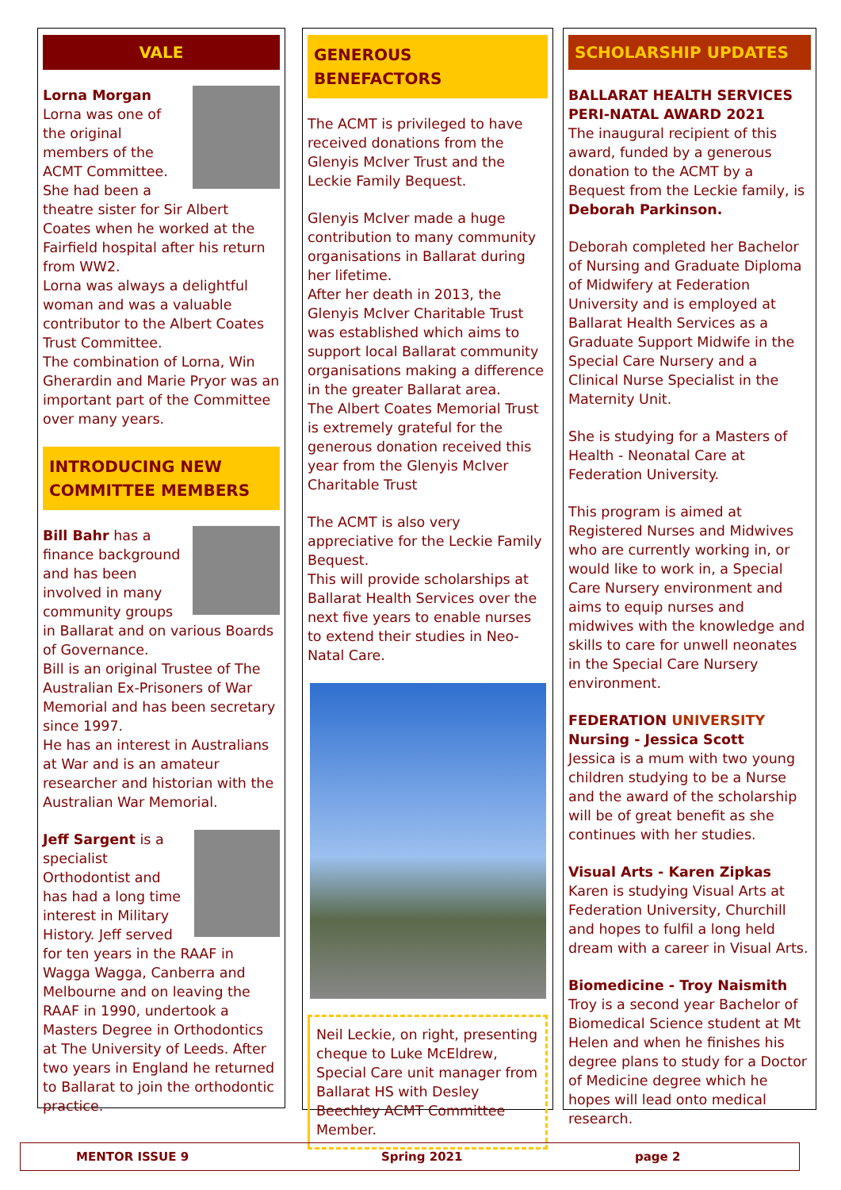VALE
Lorna Morgan
Lorna was one of the original members of the ACMT Committee. She had been a theatre sister for Sir Albert Coates when he worked at the Fairfield hospital after his return from WW2.
Lorna was always a delightful woman and was a valuable contributor to the Albert Coates Trust Committee.
The combination of Lorna, Win Gherardin and Marie Pryor was an important part of the Committee over many years.
INTRODUCING NEW COMMITTEE MEMBERS
Bill Bahr has a finance background and has been involved in many community groups in Ballarat and on various Boards of Governance.
Bill is an original Trustee of The Australian Ex-Prisoners of War Memorial and has been secretary since 1997.
He has an interest in Australians at War and is an amateur researcher and historian with the Australian War Memorial.
Jeff Sargent is a specialist Orthodontist and has had a long time interest in Military History. Jeff served for ten years in the RAAF in Wagga Wagga, Canberra and Melbourne and on leaving the RAAF in 1990, undertook a Masters Degree in Orthodontics at The University of Leeds. After two years in England he returned to Ballarat to join the orthodontic practice.
GENEROUS BENEFACTORS
The ACMT is privileged to have received donations from the Glenyis McIver Trust and the Leckie Family Bequest.
Glenyis McIver made a huge contribution to many community organisations in Ballarat during her lifetime.
After her death in 2013, the Glenyis McIver Charitable Trust was established which aims to support local Ballarat community organisations making a difference in the greater Ballarat area.
The Albert Coates Memorial Trust is extremely grateful for the generous donation received this year from the Glenyis McIver Charitable Trust
The ACMT is also very appreciative for the Leckie Family Bequest.
This will provide scholarships at Ballarat Health Services over the next five years to enable nurses to extend their studies in Neo-Natal Care.
Neil Leckie, on right, presenting cheque to Luke McEldrew, Special Care unit manager from Ballarat HS with Desley Beechley ACMT Committee Member.
SCHOLARSHIP UPDATES
BALLARAT HEALTH SERVICES
PERI-NATAL AWARD 2021
The inaugural recipient of this award, funded by a generous donation to the ACMT by a Bequest from the Leckie family, is Deborah Parkinson.
Deborah completed her Bachelor of Nursing and Graduate Diploma of Midwifery at Federation University and is employed at Ballarat Health Services as a Graduate Support Midwife in the Special Care Nursery and a Clinical Nurse Specialist in the Maternity Unit.
She is studying for a Masters of Health - Neonatal Care at Federation University.
This program is aimed at Registered Nurses and Midwives who are currently working in, or would like to work in, a Special Care Nursery environment and aims to equip nurses and midwives with the knowledge and skills to care for unwell neonates in the Special Care Nursery environment.
FEDERATION UNIVERSITY
Nursing - Jessica Scott
Jessica is a mum with two young children studying to be a Nurse and the award of the scholarship will be of great benefit as she continues with her studies.
Visual Arts - Karen Zipkas
Karen is studying Visual Arts at Federation University, Churchill and hopes to fulfil a long held dream with a career in Visual Arts.
Biomedicine - Troy Naismith
Troy is a second year Bachelor of Biomedical Science student at Mt Helen and when he finishes his degree plans to study for a Doctor of Medicine degree which he hopes will lead onto medical research.
MENTOR ISSUE 9 Spring 2021 page 2